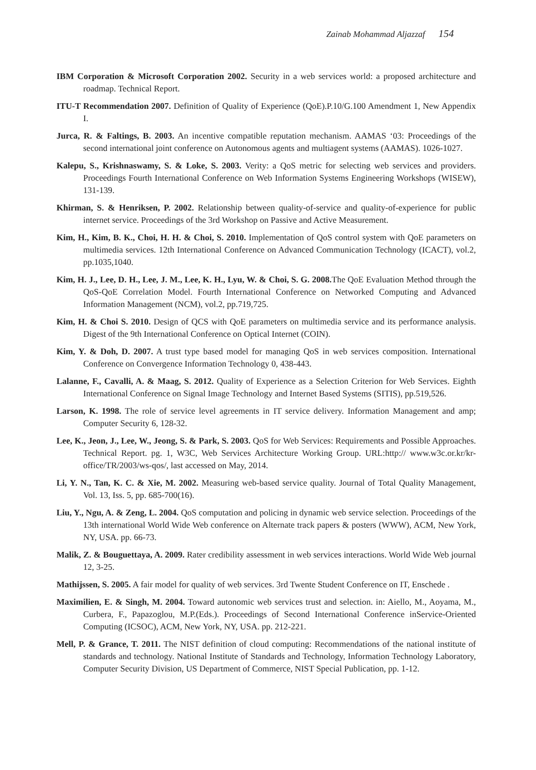Zainab Mohammad Aljazzaf 154
IBM Corporation & Microsoft Corporation 2002. Security in a web services world: a proposed architecture and roadmap. Technical Report.
ITU-T Recommendation 2007. Definition of Quality of Experience (QoE).P.10/G.100 Amendment 1, New Appendix I.
Jurca, R. & Faltings, B. 2003. An incentive compatible reputation mechanism. AAMAS ‘03: Proceedings of the second international joint conference on Autonomous agents and multiagent systems (AAMAS). 1026-1027.
Kalepu, S., Krishnaswamy, S. & Loke, S. 2003. Verity: a QoS metric for selecting web services and providers. Proceedings Fourth International Conference on Web Information Systems Engineering Workshops (WISEW), 131-139.
Khirman, S. & Henriksen, P. 2002. Relationship between quality-of-service and quality-of-experience for public internet service. Proceedings of the 3rd Workshop on Passive and Active Measurement.
Kim, H., Kim, B. K., Choi, H. H. & Choi, S. 2010. Implementation of QoS control system with QoE parameters on multimedia services. 12th International Conference on Advanced Communication Technology (ICACT), vol.2, pp.1035,1040.
Kim, H. J., Lee, D. H., Lee, J. M., Lee, K. H., Lyu, W. & Choi, S. G. 2008. The QoE Evaluation Method through the QoS-QoE Correlation Model. Fourth International Conference on Networked Computing and Advanced Information Management (NCM), vol.2, pp.719,725.
Kim, H. & Choi S. 2010. Design of QCS with QoE parameters on multimedia service and its performance analysis. Digest of the 9th International Conference on Optical Internet (COIN).
Kim, Y. & Doh, D. 2007. A trust type based model for managing QoS in web services composition. International Conference on Convergence Information Technology 0, 438-443.
Lalanne, F., Cavalli, A. & Maag, S. 2012. Quality of Experience as a Selection Criterion for Web Services. Eighth International Conference on Signal Image Technology and Internet Based Systems (SITIS), pp.519,526.
Larson, K. 1998. The role of service level agreements in IT service delivery. Information Management and amp; Computer Security 6, 128-32.
Lee, K., Jeon, J., Lee, W., Jeong, S. & Park, S. 2003. QoS for Web Services: Requirements and Possible Approaches. Technical Report. pg. 1, W3C, Web Services Architecture Working Group. URL:http:// www.w3c.or.kr/kr-office/TR/2003/ws-qos/, last accessed on May, 2014.
Li, Y. N., Tan, K. C. & Xie, M. 2002. Measuring web-based service quality. Journal of Total Quality Management, Vol. 13, Iss. 5, pp. 685-700(16).
Liu, Y., Ngu, A. & Zeng, L. 2004. QoS computation and policing in dynamic web service selection. Proceedings of the 13th international World Wide Web conference on Alternate track papers & posters (WWW), ACM, New York, NY, USA. pp. 66-73.
Malik, Z. & Bouguettaya, A. 2009. Rater credibility assessment in web services interactions. World Wide Web journal 12, 3-25.
Mathijssen, S. 2005. A fair model for quality of web services. 3rd Twente Student Conference on IT, Enschede .
Maximilien, E. & Singh, M. 2004. Toward autonomic web services trust and selection. in: Aiello, M., Aoyama, M., Curbera, F., Papazoglou, M.P.(Eds.). Proceedings of Second International Conference inService-Oriented Computing (ICSOC), ACM, New York, NY, USA. pp. 212-221.
Mell, P. & Grance, T. 2011. The NIST definition of cloud computing: Recommendations of the national institute of standards and technology. National Institute of Standards and Technology, Information Technology Laboratory, Computer Security Division, US Department of Commerce, NIST Special Publication, pp. 1-12.